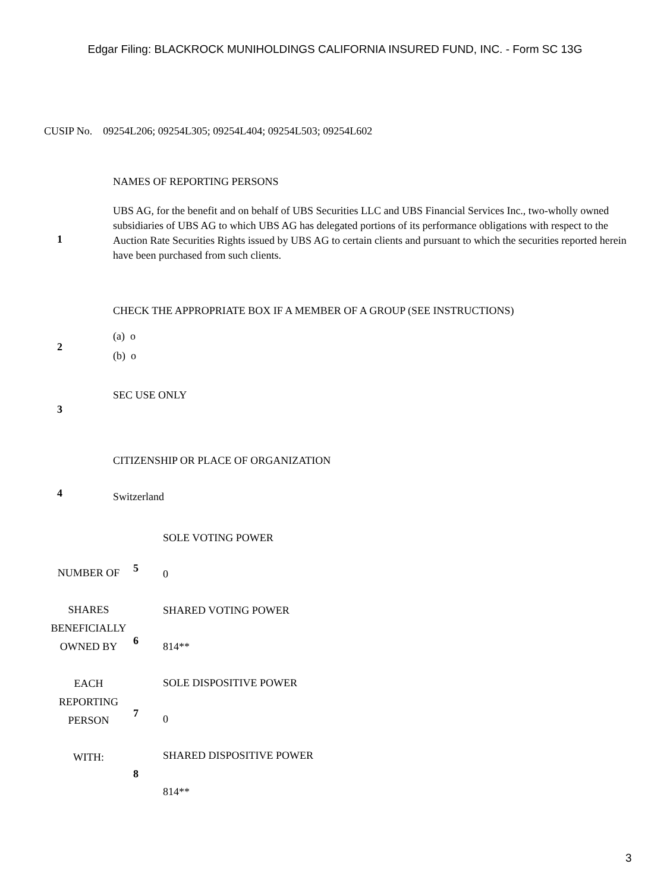Edgar Filing: BLACKROCK MUNIHOLDINGS CALIFORNIA INSURED FUND, INC. - Form SC 13G
CUSIP No. 09254L206; 09254L305; 09254L404; 09254L503; 09254L602
| 1 | NAMES OF REPORTING PERSONS UBS AG, for the benefit and on behalf of UBS Securities LLC and UBS Financial Services Inc., two-wholly owned subsidiaries of UBS AG to which UBS AG has delegated portions of its performance obligations with respect to the Auction Rate Securities Rights issued by UBS AG to certain clients and pursuant to which the securities reported herein have been purchased from such clients. |
| 2 | CHECK THE APPROPRIATE BOX IF A MEMBER OF A GROUP (SEE INSTRUCTIONS) (a) o (b) o |
| 3 | SEC USE ONLY |
| 4 | CITIZENSHIP OR PLACE OF ORGANIZATION Switzerland |
| NUMBER OF SHARES BENEFICIALLY OWNED BY EACH REPORTING PERSON WITH: | 5 | SOLE VOTING POWER 0 |
| | 6 | SHARED VOTING POWER 814** |
| | 7 | SOLE DISPOSITIVE POWER 0 |
| | 8 | SHARED DISPOSITIVE POWER 814** |
3